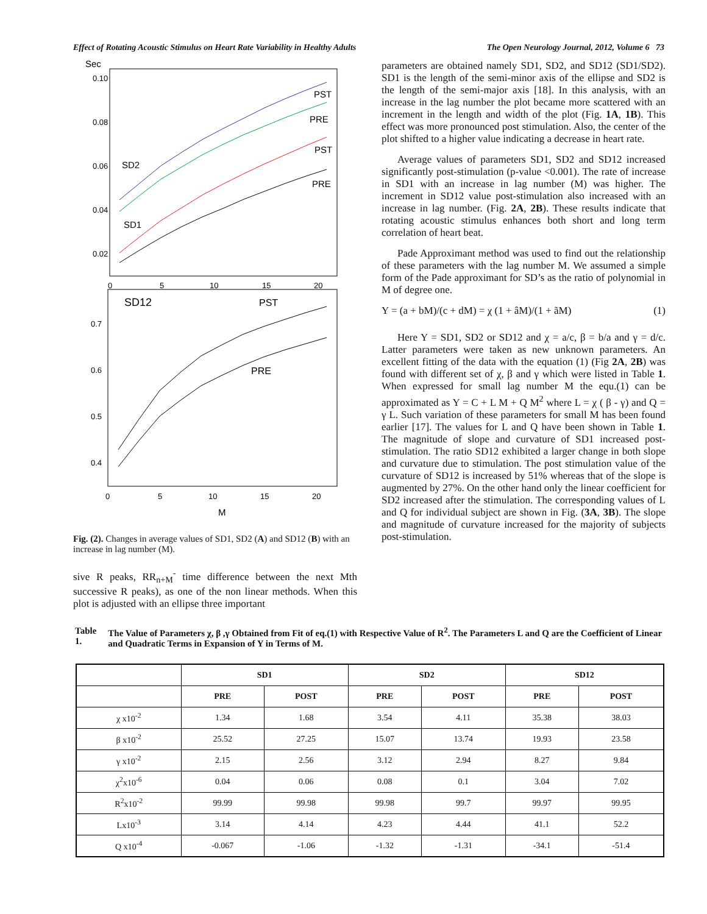Effect of Rotating Acoustic Stimulus on Heart Rate Variability in Healthy Adults The Open Neurology Journal, 2012, Volume 6 73
Sec
0.10
0.08
0.06
0.04
0.02
0
5
10
15
20
PST
PRE
PST
PRE
SD2
SD1
SD12
PST
PRE
0.7
0.6
0.5
0.4
0
5
10
15
20
M
Fig. (2). Changes in average values of SD1, SD2 (A) and SD12 (B) with an increase in lag number (M).
sive R peaks, RR<sub>n+M</sub><sup>-</sup> time difference between the next Mth successive R peaks), as one of the non linear methods. When this plot is adjusted with an ellipse three important
parameters are obtained namely SD1, SD2, and SD12 (SD1/SD2). SD1 is the length of the semi-minor axis of the ellipse and SD2 is the length of the semi-major axis [18]. In this analysis, with an increase in the lag number the plot became more scattered with an increment in the length and width of the plot (Fig. 1A, 1B). This effect was more pronounced post stimulation. Also, the center of the plot shifted to a higher value indicating a decrease in heart rate.
Average values of parameters SD1, SD2 and SD12 increased significantly post-stimulation (p-value <0.001). The rate of increase in SD1 with an increase in lag number (M) was higher. The increment in SD12 value post-stimulation also increased with an increase in lag number. (Fig. 2A, 2B). These results indicate that rotating acoustic stimulus enhances both short and long term correlation of heart beat.
Pade Approximant method was used to find out the relationship of these parameters with the lag number M. We assumed a simple form of the Pade approximant for SD’s as the ratio of polynomial in M of degree one.
Y = (a + bM)/(c + dM) = χ (1 + âM)/(1 + ãM) (1)
Here Y = SD1, SD2 or SD12 and χ = a/c, β = b/a and γ = d/c. Latter parameters were taken as new unknown parameters. An excellent fitting of the data with the equation (1) (Fig 2A, 2B) was found with different set of χ, β and γ which were listed in Table 1. When expressed for small lag number M the equ.(1) can be approximated as Y = C + L M + Q M<sup>2</sup> where L = χ ( β - γ) and Q = γ L. Such variation of these parameters for small M has been found earlier [17]. The values for L and Q have been shown in Table 1. The magnitude of slope and curvature of SD1 increased post-stimulation. The ratio SD12 exhibited a larger change in both slope and curvature due to stimulation. The post stimulation value of the curvature of SD12 is increased by 51% whereas that of the slope is augmented by 27%. On the other hand only the linear coefficient for SD2 increased after the stimulation. The corresponding values of L and Q for individual subject are shown in Fig. (3A, 3B). The slope and magnitude of curvature increased for the majority of subjects post-stimulation.
Table 1. The Value of Parameters χ, β ,γ Obtained from Fit of eq.(1) with Respective Value of R<sup>2</sup>. The Parameters L and Q are the Coefficient of Linear and Quadratic Terms in Expansion of Y in Terms of M.
| | SD1 | | SD2 | | SD12 | |
| --- | --- | --- | --- | --- | --- | --- |
| | PRE | POST | PRE | POST | PRE | POST |
| χ x10<sup>-2</sup> | 1.34 | 1.68 | 3.54 | 4.11 | 35.38 | 38.03 |
| β x10<sup>-2</sup> | 25.52 | 27.25 | 15.07 | 13.74 | 19.93 | 23.58 |
| γ x10<sup>-2</sup> | 2.15 | 2.56 | 3.12 | 2.94 | 8.27 | 9.84 |
| χ<sup>2</sup>x10<sup>-6</sup> | 0.04 | 0.06 | 0.08 | 0.1 | 3.04 | 7.02 |
| R<sup>2</sup>x10<sup>-2</sup> | 99.99 | 99.98 | 99.98 | 99.7 | 99.97 | 99.95 |
| Lx10<sup>-3</sup> | 3.14 | 4.14 | 4.23 | 4.44 | 41.1 | 52.2 |
| Q x10<sup>-4</sup> | -0.067 | -1.06 | -1.32 | -1.31 | -34.1 | -51.4 |